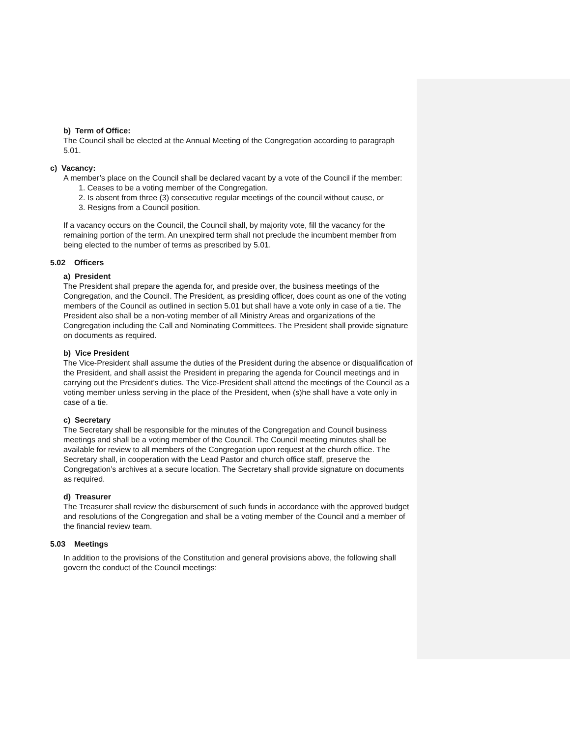b) Term of Office:
The Council shall be elected at the Annual Meeting of the Congregation according to paragraph 5.01.
c) Vacancy:
A member’s place on the Council shall be declared vacant by a vote of the Council if the member:
1. Ceases to be a voting member of the Congregation.
2. Is absent from three (3) consecutive regular meetings of the council without cause, or
3. Resigns from a Council position.
If a vacancy occurs on the Council, the Council shall, by majority vote, fill the vacancy for the remaining portion of the term. An unexpired term shall not preclude the incumbent member from being elected to the number of terms as prescribed by 5.01.
5.02 Officers
a) President
The President shall prepare the agenda for, and preside over, the business meetings of the Congregation, and the Council. The President, as presiding officer, does count as one of the voting members of the Council as outlined in section 5.01 but shall have a vote only in case of a tie. The President also shall be a non-voting member of all Ministry Areas and organizations of the Congregation including the Call and Nominating Committees. The President shall provide signature on documents as required.
b) Vice President
The Vice-President shall assume the duties of the President during the absence or disqualification of the President, and shall assist the President in preparing the agenda for Council meetings and in carrying out the President’s duties. The Vice-President shall attend the meetings of the Council as a voting member unless serving in the place of the President, when (s)he shall have a vote only in case of a tie.
c) Secretary
The Secretary shall be responsible for the minutes of the Congregation and Council business meetings and shall be a voting member of the Council. The Council meeting minutes shall be available for review to all members of the Congregation upon request at the church office. The Secretary shall, in cooperation with the Lead Pastor and church office staff, preserve the Congregation’s archives at a secure location. The Secretary shall provide signature on documents as required.
d) Treasurer
The Treasurer shall review the disbursement of such funds in accordance with the approved budget and resolutions of the Congregation and shall be a voting member of the Council and a member of the financial review team.
5.03 Meetings
In addition to the provisions of the Constitution and general provisions above, the following shall govern the conduct of the Council meetings: